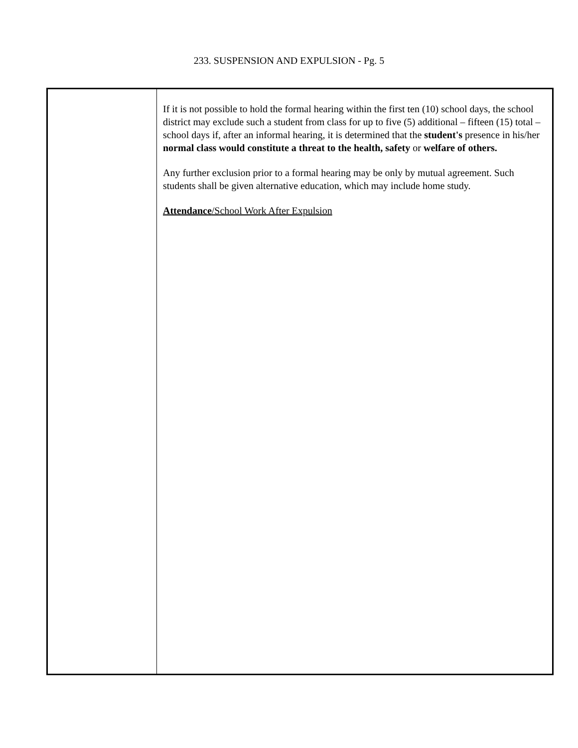233. SUSPENSION AND EXPULSION - Pg. 5
| | If it is not possible to hold the formal hearing within the first ten (10) school days, the school district may exclude such a student from class for up to five (5) additional – fifteen (15) total – school days if, after an informal hearing, it is determined that the student's presence in his/her normal class would constitute a threat to the health, safety or welfare of others. Any further exclusion prior to a formal hearing may be only by mutual agreement. Such students shall be given alternative education, which may include home study. Attendance /School Work After Expulsion |